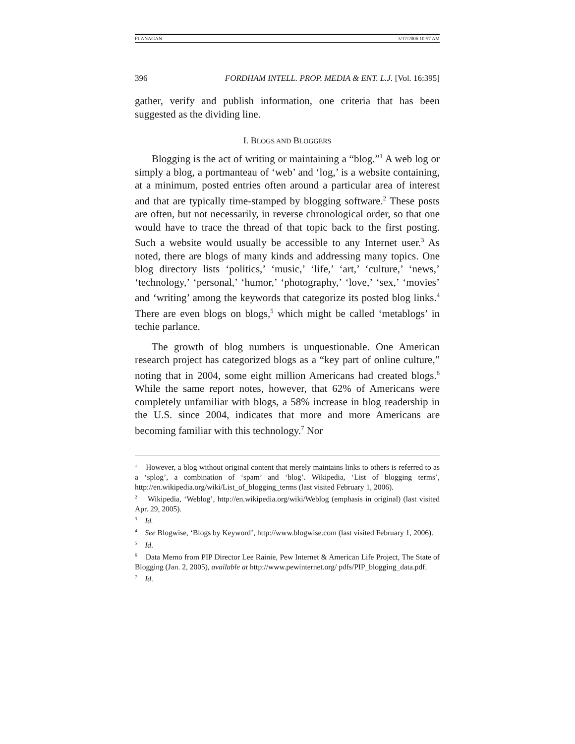FLANAGAN 3/17/2006 10:57 AM
396 FORDHAM INTELL. PROP. MEDIA & ENT. L.J. [Vol. 16:395]
gather, verify and publish information, one criteria that has been suggested as the dividing line.
I. BLOGS AND BLOGGERS
Blogging is the act of writing or maintaining a “blog.”<sup>1</sup> A web log or simply a blog, a portmanteau of ‘web’ and ‘log,’ is a website containing, at a minimum, posted entries often around a particular area of interest and that are typically time-stamped by blogging software.<sup>2</sup> These posts are often, but not necessarily, in reverse chronological order, so that one would have to trace the thread of that topic back to the first posting. Such a website would usually be accessible to any Internet user.<sup>3</sup> As noted, there are blogs of many kinds and addressing many topics. One blog directory lists ‘politics,’ ‘music,’ ‘life,’ ‘art,’ ‘culture,’ ‘news,’ ‘technology,’ ‘personal,’ ‘humor,’ ‘photography,’ ‘love,’ ‘sex,’ ‘movies’ and ‘writing’ among the keywords that categorize its posted blog links.<sup>4</sup> There are even blogs on blogs,<sup>5</sup> which might be called ‘metablogs’ in techie parlance.
The growth of blog numbers is unquestionable. One American research project has categorized blogs as a “key part of online culture,” noting that in 2004, some eight million Americans had created blogs.<sup>6</sup> While the same report notes, however, that 62% of Americans were completely unfamiliar with blogs, a 58% increase in blog readership in the U.S. since 2004, indicates that more and more Americans are becoming familiar with this technology.<sup>7</sup> Nor
<sup>1</sup> However, a blog without original content that merely maintains links to others is referred to as a ‘splog’, a combination of ‘spam’ and ‘blog’. Wikipedia, ‘List of blogging terms’, http://en.wikipedia.org/wiki/List_of_blogging_terms (last visited February 1, 2006).
<sup>2</sup> Wikipedia, ‘Weblog’, http://en.wikipedia.org/wiki/Weblog (emphasis in original) (last visited Apr. 29, 2005).
<sup>3</sup> Id.
<sup>4</sup> See Blogwise, ‘Blogs by Keyword’, http://www.blogwise.com (last visited February 1, 2006).
<sup>5</sup> Id.
<sup>6</sup> Data Memo from PIP Director Lee Rainie, Pew Internet & American Life Project, The State of Blogging (Jan. 2, 2005), available at http://www.pewinternet.org/ pdfs/PIP_blogging_data.pdf.
<sup>7</sup> Id.